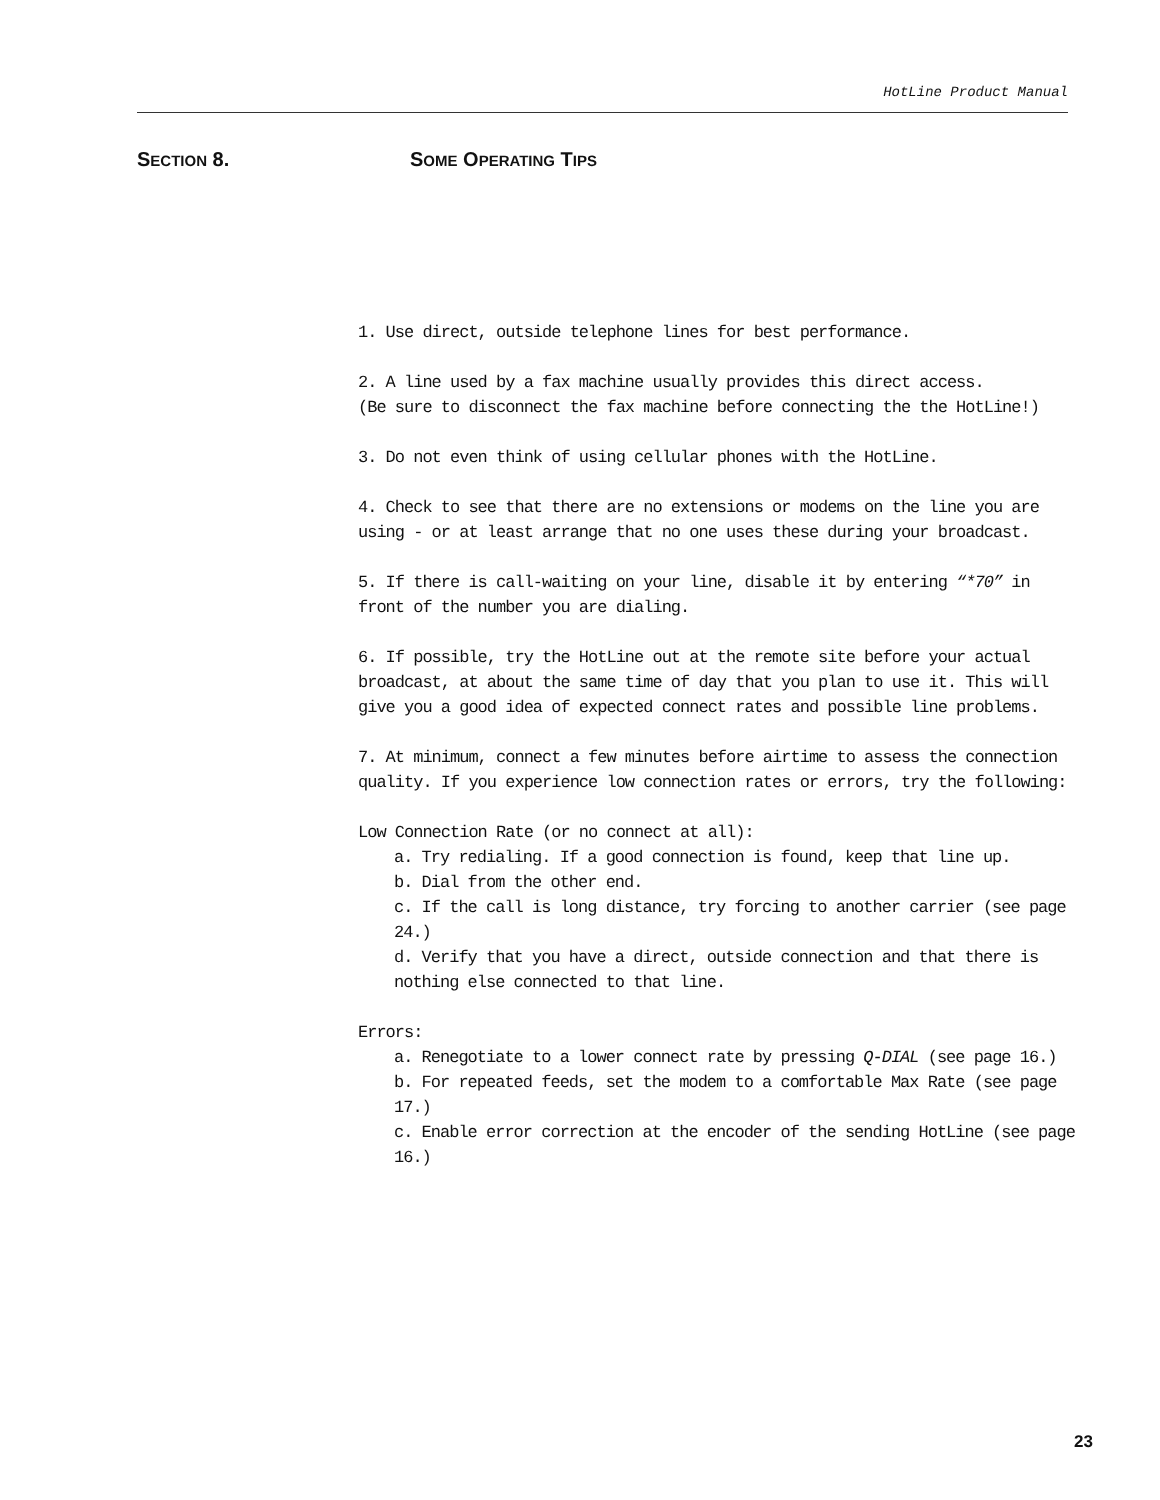HotLine Product Manual
SECTION 8. SOME OPERATING TIPS
1. Use direct, outside telephone lines for best performance.
2. A line used by a fax machine usually provides this direct access.
(Be sure to disconnect the fax machine before connecting the the HotLine!)
3. Do not even think of using cellular phones with the HotLine.
4. Check to see that there are no extensions or modems on the line you are using - or at least arrange that no one uses these during your broadcast.
5. If there is call-waiting on your line, disable it by entering “*70” in front of the number you are dialing.
6. If possible, try the HotLine out at the remote site before your actual broadcast, at about the same time of day that you plan to use it. This will give you a good idea of expected connect rates and possible line problems.
7. At minimum, connect a few minutes before airtime to assess the connection quality. If you experience low connection rates or errors, try the following:
Low Connection Rate (or no connect at all):
a. Try redialing. If a good connection is found, keep that line up.
b. Dial from the other end.
c. If the call is long distance, try forcing to another carrier (see page 24.)
d. Verify that you have a direct, outside connection and that there is nothing else connected to that line.
Errors:
a. Renegotiate to a lower connect rate by pressing Q-DIAL (see page 16.)
b. For repeated feeds, set the modem to a comfortable Max Rate (see page 17.)
c. Enable error correction at the encoder of the sending HotLine (see page 16.)
23